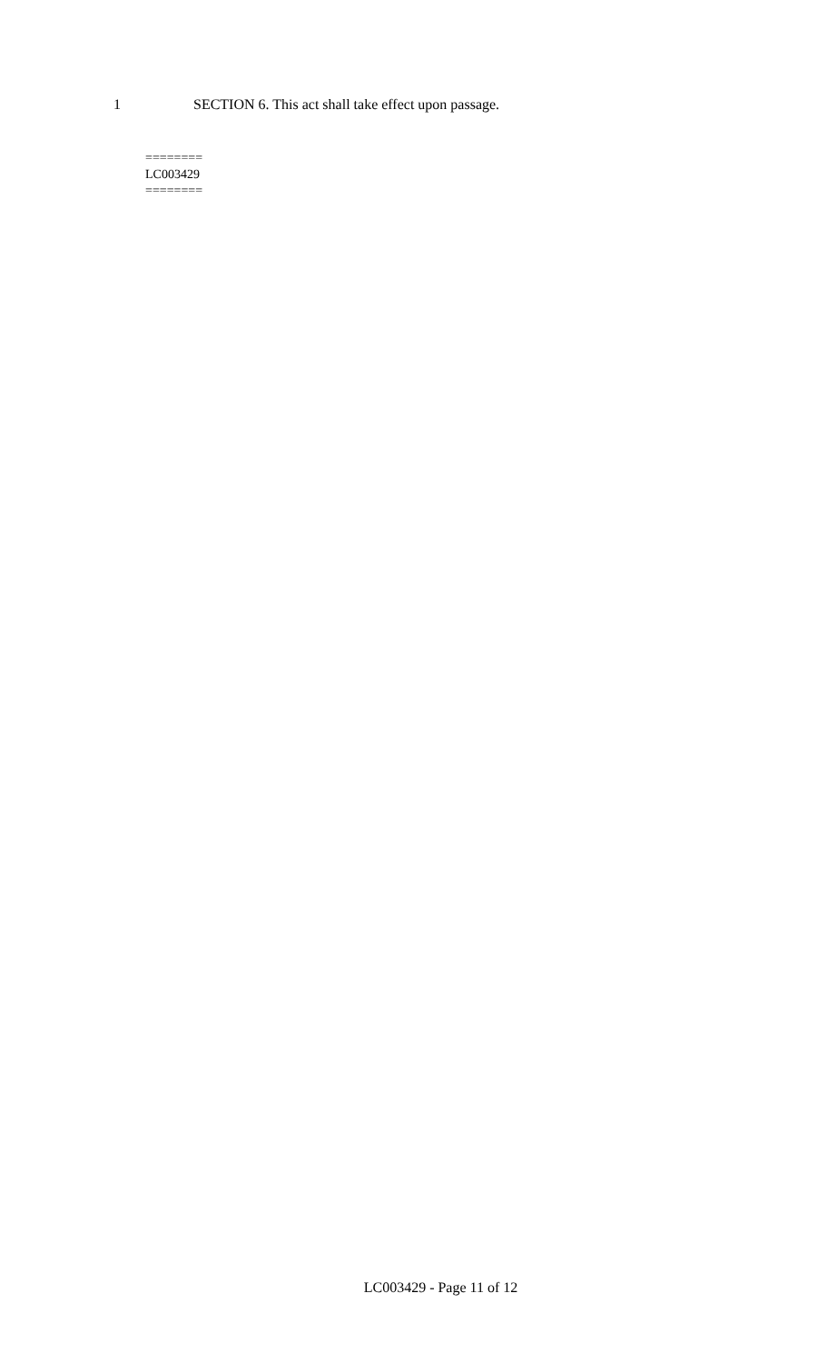1 SECTION 6. This act shall take effect upon passage.
========
LC003429
========
LC003429 - Page 11 of 12